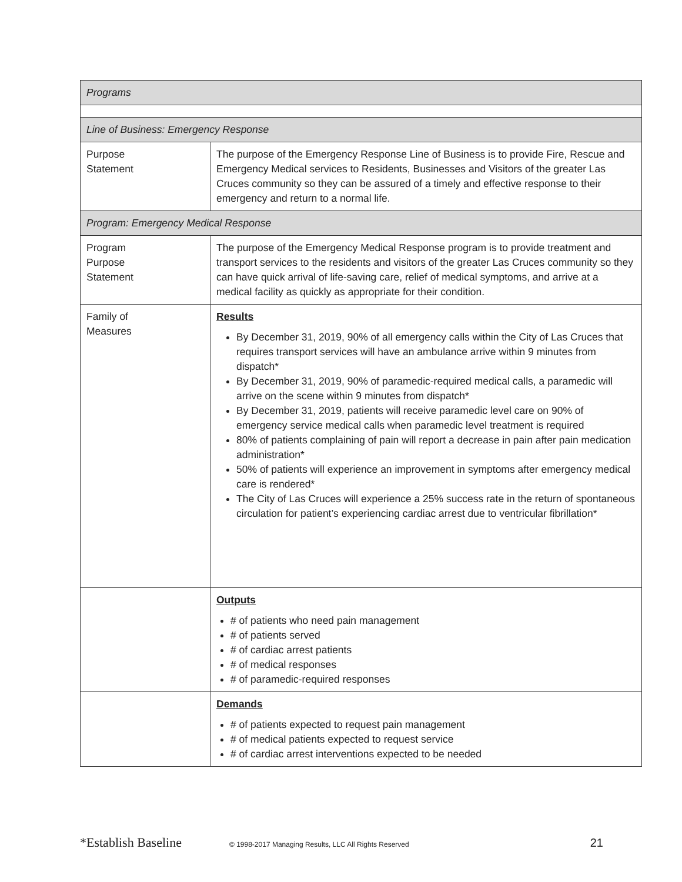| Programs | |
| Line of Business: Emergency Response | |
| Purpose Statement | The purpose of the Emergency Response Line of Business is to provide Fire, Rescue and Emergency Medical services to Residents, Businesses and Visitors of the greater Las Cruces community so they can be assured of a timely and effective response to their emergency and return to a normal life. |
| Program: Emergency Medical Response | |
| Program Purpose Statement | The purpose of the Emergency Medical Response program is to provide treatment and transport services to the residents and visitors of the greater Las Cruces community so they can have quick arrival of life-saving care, relief of medical symptoms, and arrive at a medical facility as quickly as appropriate for their condition. |
| Family of Measures | Results By December 31, 2019, 90% of all emergency calls within the City of Las Cruces that requires transport services will have an ambulance arrive within 9 minutes from dispatch* By December 31, 2019, 90% of paramedic-required medical calls, a paramedic will arrive on the scene within 9 minutes from dispatch* By December 31, 2019, patients will receive paramedic level care on 90% of emergency service medical calls when paramedic level treatment is required 80% of patients complaining of pain will report a decrease in pain after pain medication administration* 50% of patients will experience an improvement in symptoms after emergency medical care is rendered* The City of Las Cruces will experience a 25% success rate in the return of spontaneous circulation for patient’s experiencing cardiac arrest due to ventricular fibrillation* |
| | Outputs # of patients who need pain management # of patients served # of cardiac arrest patients # of medical responses # of paramedic-required responses |
| | Demands # of patients expected to request pain management # of medical patients expected to request service # of cardiac arrest interventions expected to be needed |
*Establish Baseline © 1998-2017 Managing Results, LLC All Rights Reserved 21